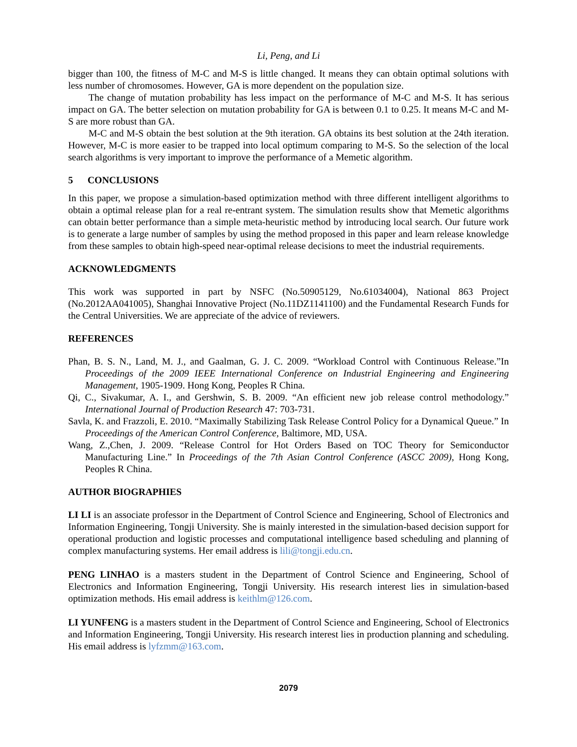Li, Peng, and Li
bigger than 100, the fitness of M-C and M-S is little changed. It means they can obtain optimal solutions with less number of chromosomes. However, GA is more dependent on the population size.
The change of mutation probability has less impact on the performance of M-C and M-S. It has serious impact on GA. The better selection on mutation probability for GA is between 0.1 to 0.25. It means M-C and M-S are more robust than GA.
M-C and M-S obtain the best solution at the 9th iteration. GA obtains its best solution at the 24th iteration. However, M-C is more easier to be trapped into local optimum comparing to M-S. So the selection of the local search algorithms is very important to improve the performance of a Memetic algorithm.
5 CONCLUSIONS
In this paper, we propose a simulation-based optimization method with three different intelligent algorithms to obtain a optimal release plan for a real re-entrant system. The simulation results show that Memetic algorithms can obtain better performance than a simple meta-heuristic method by introducing local search. Our future work is to generate a large number of samples by using the method proposed in this paper and learn release knowledge from these samples to obtain high-speed near-optimal release decisions to meet the industrial requirements.
ACKNOWLEDGMENTS
This work was supported in part by NSFC (No.50905129, No.61034004), National 863 Project (No.2012AA041005), Shanghai Innovative Project (No.11DZ1141100) and the Fundamental Research Funds for the Central Universities. We are appreciate of the advice of reviewers.
REFERENCES
Phan, B. S. N., Land, M. J., and Gaalman, G. J. C. 2009. “Workload Control with Continuous Release.”In Proceedings of the 2009 IEEE International Conference on Industrial Engineering and Engineering Management, 1905-1909. Hong Kong, Peoples R China.
Qi, C., Sivakumar, A. I., and Gershwin, S. B. 2009. “An efficient new job release control methodology.” International Journal of Production Research 47: 703-731.
Savla, K. and Frazzoli, E. 2010. “Maximally Stabilizing Task Release Control Policy for a Dynamical Queue.” In Proceedings of the American Control Conference, Baltimore, MD, USA.
Wang, Z.,Chen, J. 2009. “Release Control for Hot Orders Based on TOC Theory for Semiconductor Manufacturing Line.” In Proceedings of the 7th Asian Control Conference (ASCC 2009), Hong Kong, Peoples R China.
AUTHOR BIOGRAPHIES
LI LI is an associate professor in the Department of Control Science and Engineering, School of Electronics and Information Engineering, Tongji University. She is mainly interested in the simulation-based decision support for operational production and logistic processes and computational intelligence based scheduling and planning of complex manufacturing systems. Her email address is lili@tongji.edu.cn.
PENG LINHAO is a masters student in the Department of Control Science and Engineering, School of Electronics and Information Engineering, Tongji University. His research interest lies in simulation-based optimization methods. His email address is keithlm@126.com.
LI YUNFENG is a masters student in the Department of Control Science and Engineering, School of Electronics and Information Engineering, Tongji University. His research interest lies in production planning and scheduling. His email address is lyfzmm@163.com.
2079